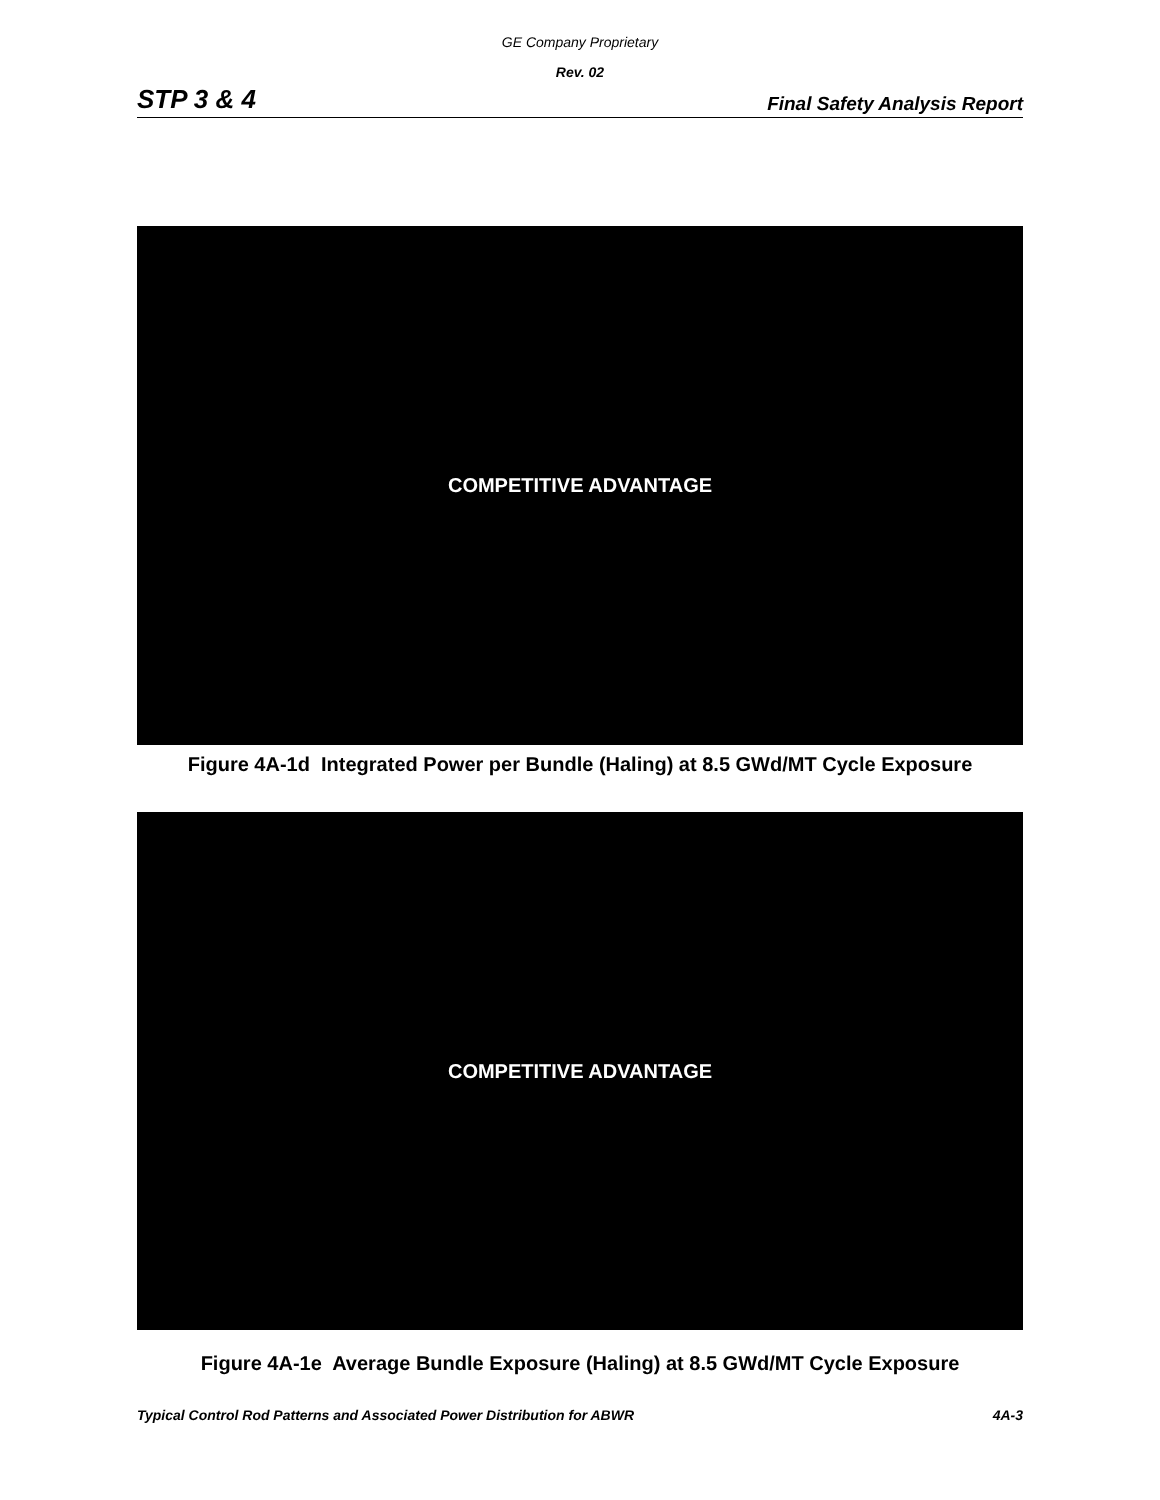GE Company Proprietary
Rev. 02
STP 3 & 4 Final Safety Analysis Report
COMPETITIVE ADVANTAGE
Figure 4A-1d Integrated Power per Bundle (Haling) at 8.5 GWd/MT Cycle Exposure
COMPETITIVE ADVANTAGE
Figure 4A-1e Average Bundle Exposure (Haling) at 8.5 GWd/MT Cycle Exposure
Typical Control Rod Patterns and Associated Power Distribution for ABWR 4A-3